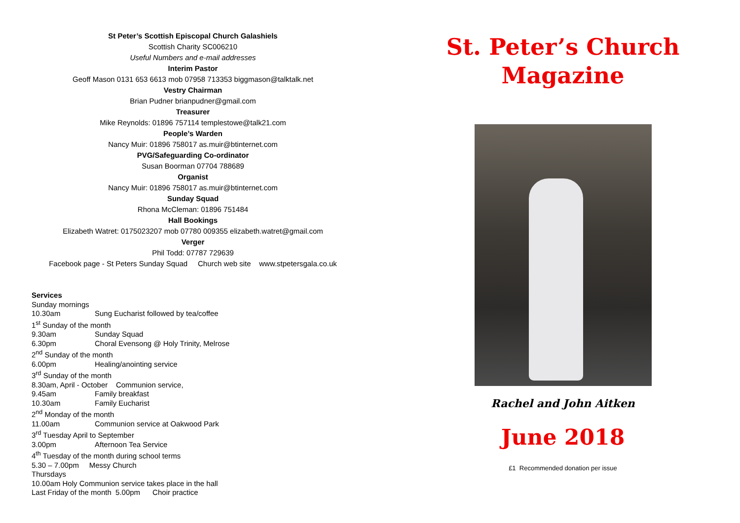St Peter’s Scottish Episcopal Church Galashiels
Scottish Charity SC006210
Useful Numbers and e-mail addresses
Interim Pastor
Geoff Mason 0131 653 6613 mob 07958 713353 biggmason@talktalk.net
Vestry Chairman
Brian Pudner brianpudner@gmail.com
Treasurer
Mike Reynolds: 01896 757114 templestowe@talk21.com
People’s Warden
Nancy Muir: 01896 758017 as.muir@btinternet.com
PVG/Safeguarding Co-ordinator
Susan Boorman 07704 788689
Organist
Nancy Muir: 01896 758017 as.muir@btinternet.com
Sunday Squad
Rhona McCleman: 01896 751484
Hall Bookings
Elizabeth Watret: 0175023207 mob 07780 009355 elizabeth.watret@gmail.com
Verger
Phil Todd: 07787 729639
Facebook page - St Peters Sunday Squad Church web site www.stpetersgala.co.uk
Services
Sunday mornings
10.30am Sung Eucharist followed by tea/coffee
1<sup>st</sup> Sunday of the month
9.30am Sunday Squad
6.30pm Choral Evensong @ Holy Trinity, Melrose
2<sup>nd</sup> Sunday of the month
6.00pm Healing/anointing service
3<sup>rd</sup> Sunday of the month
8.30am, April - October Communion service,
9.45am Family breakfast
10.30am Family Eucharist
2<sup>nd</sup> Monday of the month
11.00am Communion service at Oakwood Park
3<sup>rd</sup> Tuesday April to September
3.00pm Afternoon Tea Service
4<sup>th</sup> Tuesday of the month during school terms
5.30 – 7.00pm Messy Church
Thursdays
10.00am Holy Communion service takes place in the hall
Last Friday of the month 5.00pm Choir practice
St. Peter’s Church
Magazine
Rachel and John Aitken
June 2018
£1 Recommended donation per issue